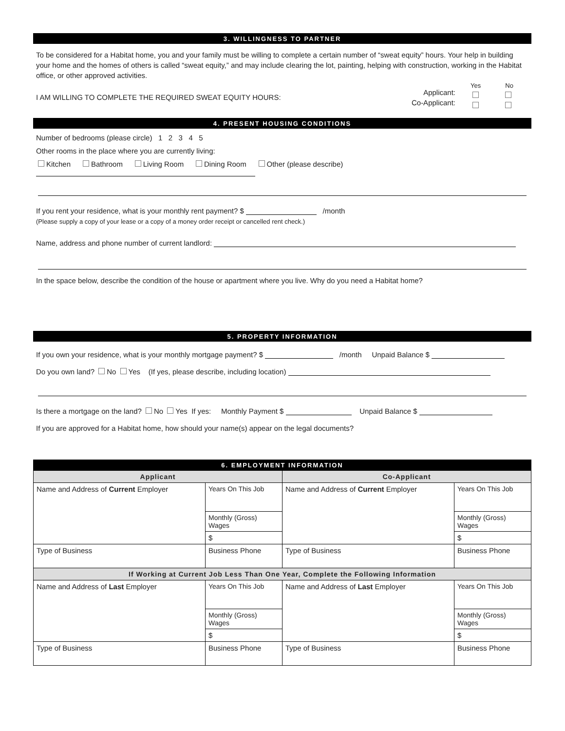3. WILLINGNESS TO PARTNER
To be considered for a Habitat home, you and your family must be willing to complete a certain number of “sweat equity” hours. Your help in building your home and the homes of others is called “sweat equity,” and may include clearing the lot, painting, helping with construction, working in the Habitat office, or other approved activities.
I AM WILLING TO COMPLETE THE REQUIRED SWEAT EQUITY HOURS:
Applicant:
Co-Applicant:
Yes No
4. PRESENT HOUSING CONDITIONS
Number of bedrooms (please circle) 1 2 3 4 5
Other rooms in the place where you are currently living:
Kitchen Bathroom Living Room Dining Room Other (please describe)
If you rent your residence, what is your monthly rent payment? $ /month
(Please supply a copy of your lease or a copy of a money order receipt or cancelled rent check.)
Name, address and phone number of current landlord:
In the space below, describe the condition of the house or apartment where you live. Why do you need a Habitat home?
5. PROPERTY INFORMATION
If you own your residence, what is your monthly mortgage payment? $ /month Unpaid Balance $
Do you own land? No Yes (If yes, please describe, including location)
Is there a mortgage on the land? No Yes If yes: Monthly Payment $ Unpaid Balance $
If you are approved for a Habitat home, how should your name(s) appear on the legal documents?
6. EMPLOYMENT INFORMATION
| Applicant | | Co-Applicant | |
| --- | --- | --- | --- |
| Name and Address of Current Employer | Years On This Job | Name and Address of Current Employer | Years On This Job |
| | Monthly (Gross) Wages | | Monthly (Gross) Wages |
| | $ | | $ |
| Type of Business | Business Phone | Type of Business | Business Phone |
| If Working at Current Job Less Than One Year, Complete the Following Information | | | |
| Name and Address of Last Employer | Years On This Job | Name and Address of Last Employer | Years On This Job |
| | Monthly (Gross) Wages | | Monthly (Gross) Wages |
| | $ | | $ |
| Type of Business | Business Phone | Type of Business | Business Phone |